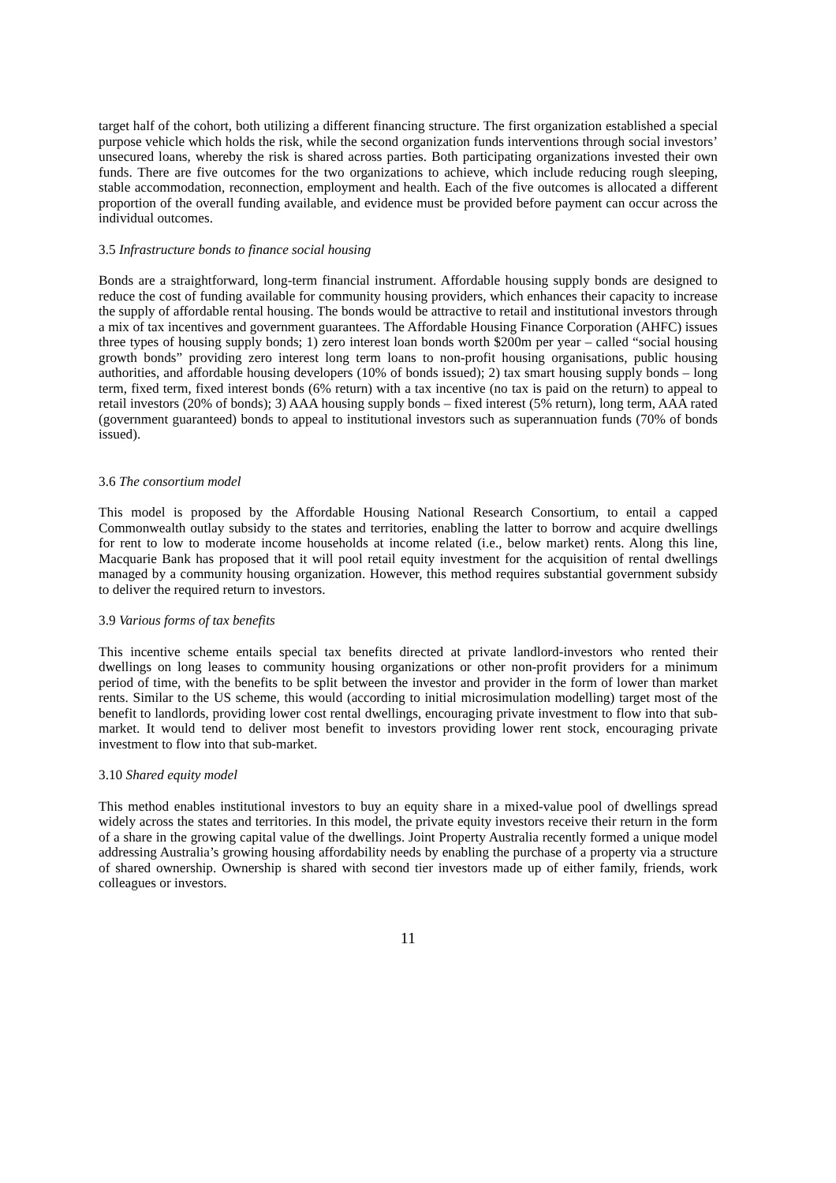target half of the cohort, both utilizing a different financing structure. The first organization established a special purpose vehicle which holds the risk, while the second organization funds interventions through social investors’ unsecured loans, whereby the risk is shared across parties. Both participating organizations invested their own funds. There are five outcomes for the two organizations to achieve, which include reducing rough sleeping, stable accommodation, reconnection, employment and health. Each of the five outcomes is allocated a different proportion of the overall funding available, and evidence must be provided before payment can occur across the individual outcomes.
3.5 Infrastructure bonds to finance social housing
Bonds are a straightforward, long-term financial instrument. Affordable housing supply bonds are designed to reduce the cost of funding available for community housing providers, which enhances their capacity to increase the supply of affordable rental housing. The bonds would be attractive to retail and institutional investors through a mix of tax incentives and government guarantees. The Affordable Housing Finance Corporation (AHFC) issues three types of housing supply bonds; 1) zero interest loan bonds worth $200m per year – called “social housing growth bonds” providing zero interest long term loans to non-profit housing organisations, public housing authorities, and affordable housing developers (10% of bonds issued); 2) tax smart housing supply bonds – long term, fixed term, fixed interest bonds (6% return) with a tax incentive (no tax is paid on the return) to appeal to retail investors (20% of bonds); 3) AAA housing supply bonds – fixed interest (5% return), long term, AAA rated (government guaranteed) bonds to appeal to institutional investors such as superannuation funds (70% of bonds issued).
3.6 The consortium model
This model is proposed by the Affordable Housing National Research Consortium, to entail a capped Commonwealth outlay subsidy to the states and territories, enabling the latter to borrow and acquire dwellings for rent to low to moderate income households at income related (i.e., below market) rents. Along this line, Macquarie Bank has proposed that it will pool retail equity investment for the acquisition of rental dwellings managed by a community housing organization. However, this method requires substantial government subsidy to deliver the required return to investors.
3.9 Various forms of tax benefits
This incentive scheme entails special tax benefits directed at private landlord-investors who rented their dwellings on long leases to community housing organizations or other non-profit providers for a minimum period of time, with the benefits to be split between the investor and provider in the form of lower than market rents. Similar to the US scheme, this would (according to initial microsimulation modelling) target most of the benefit to landlords, providing lower cost rental dwellings, encouraging private investment to flow into that sub-market. It would tend to deliver most benefit to investors providing lower rent stock, encouraging private investment to flow into that sub-market.
3.10 Shared equity model
This method enables institutional investors to buy an equity share in a mixed-value pool of dwellings spread widely across the states and territories. In this model, the private equity investors receive their return in the form of a share in the growing capital value of the dwellings. Joint Property Australia recently formed a unique model addressing Australia’s growing housing affordability needs by enabling the purchase of a property via a structure of shared ownership. Ownership is shared with second tier investors made up of either family, friends, work colleagues or investors.
11